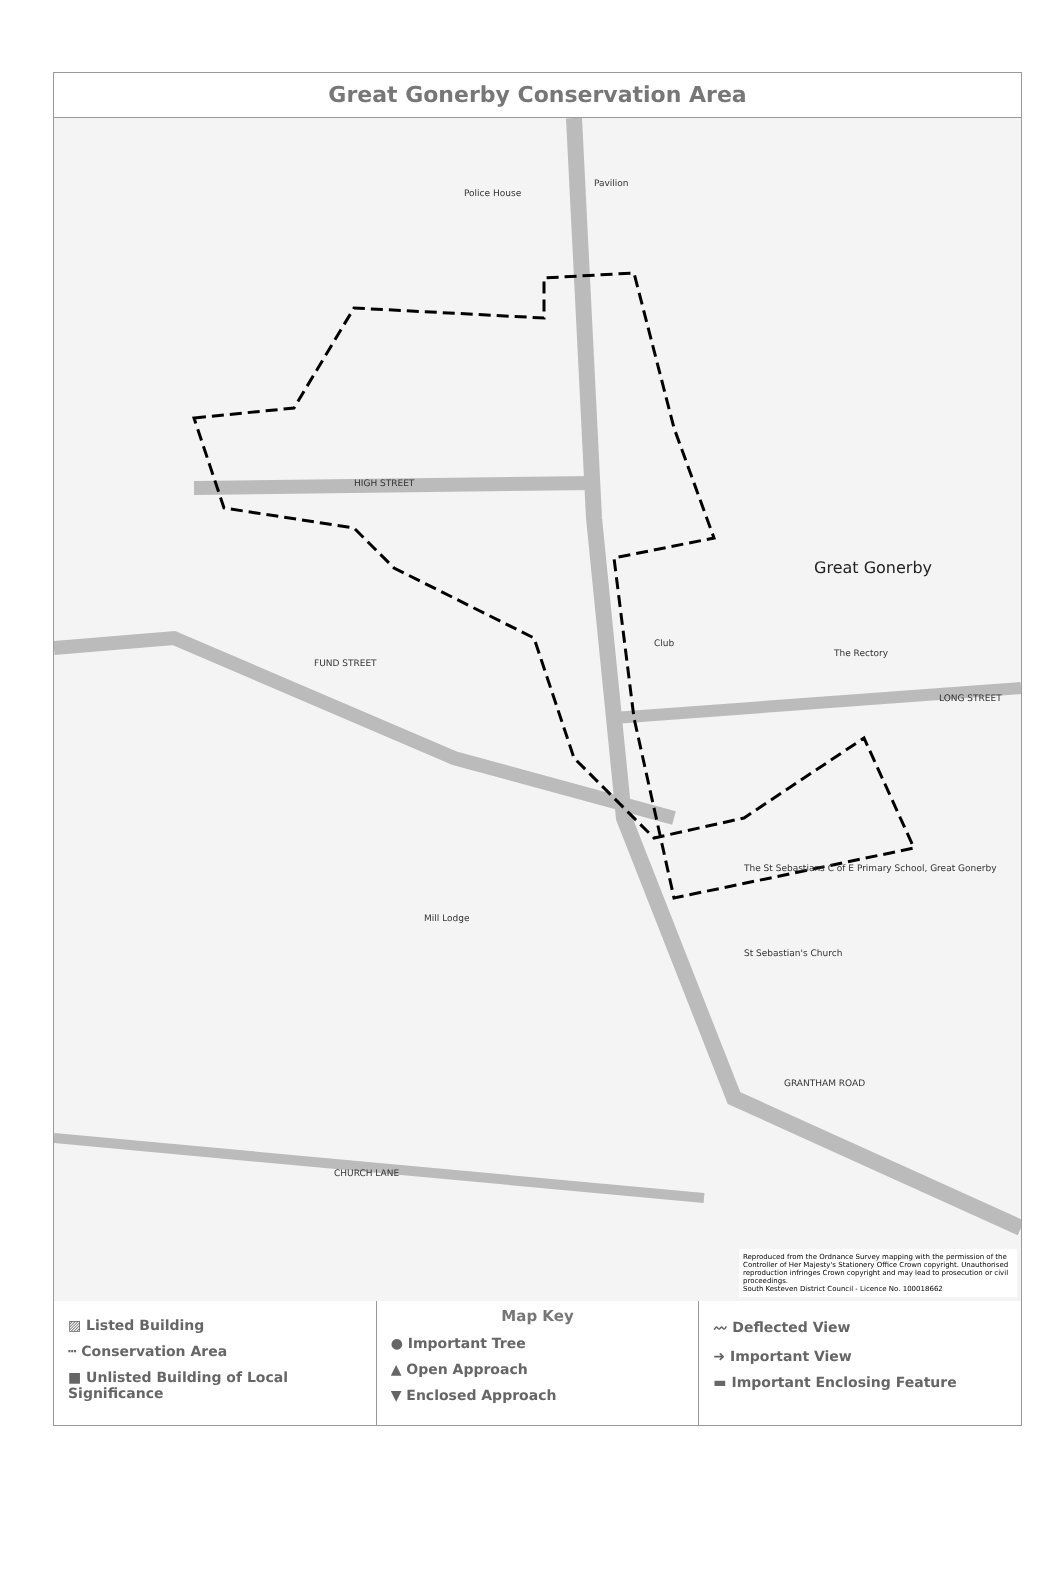Great Gonerby Conservation Area
Police House
Pavilion
Great Gonerby
HIGH STREET
FUND STREET
CHURCH LANE
The St Sebastians C of E Primary School, Great Gonerby
St Sebastian's Church
GRANTHAM ROAD
Mill Lodge
Club
The Rectory
LONG STREET
Reproduced from the Ordnance Survey mapping with the permission of the Controller of Her Majesty's Stationery Office Crown copyright. Unauthorised reproduction infringes Crown copyright and may lead to prosecution or civil proceedings.
South Kesteven District Council - Licence No. 100018662
▨ Listed Building
┅ Conservation Area
■ Unlisted Building of Local Significance
Map Key
● Important Tree
▲ Open Approach
▼ Enclosed Approach
〰 Deflected View
➜ Important View
▬ Important Enclosing Feature